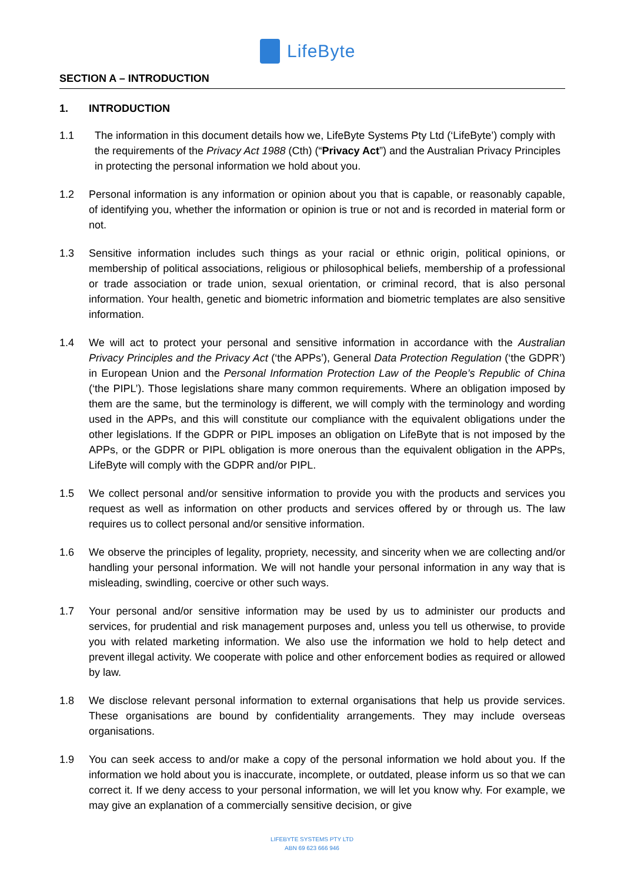LifeByte
SECTION A – INTRODUCTION
1. INTRODUCTION
1.1 The information in this document details how we, LifeByte Systems Pty Ltd (‘LifeByte’) comply with the requirements of the Privacy Act 1988 (Cth) (“Privacy Act”) and the Australian Privacy Principles in protecting the personal information we hold about you.
1.2 Personal information is any information or opinion about you that is capable, or reasonably capable, of identifying you, whether the information or opinion is true or not and is recorded in material form or not.
1.3 Sensitive information includes such things as your racial or ethnic origin, political opinions, or membership of political associations, religious or philosophical beliefs, membership of a professional or trade association or trade union, sexual orientation, or criminal record, that is also personal information. Your health, genetic and biometric information and biometric templates are also sensitive information.
1.4 We will act to protect your personal and sensitive information in accordance with the Australian Privacy Principles and the Privacy Act (‘the APPs’), General Data Protection Regulation (‘the GDPR’) in European Union and the Personal Information Protection Law of the People’s Republic of China (‘the PIPL’). Those legislations share many common requirements. Where an obligation imposed by them are the same, but the terminology is different, we will comply with the terminology and wording used in the APPs, and this will constitute our compliance with the equivalent obligations under the other legislations. If the GDPR or PIPL imposes an obligation on LifeByte that is not imposed by the APPs, or the GDPR or PIPL obligation is more onerous than the equivalent obligation in the APPs, LifeByte will comply with the GDPR and/or PIPL.
1.5 We collect personal and/or sensitive information to provide you with the products and services you request as well as information on other products and services offered by or through us. The law requires us to collect personal and/or sensitive information.
1.6 We observe the principles of legality, propriety, necessity, and sincerity when we are collecting and/or handling your personal information. We will not handle your personal information in any way that is misleading, swindling, coercive or other such ways.
1.7 Your personal and/or sensitive information may be used by us to administer our products and services, for prudential and risk management purposes and, unless you tell us otherwise, to provide you with related marketing information. We also use the information we hold to help detect and prevent illegal activity. We cooperate with police and other enforcement bodies as required or allowed by law.
1.8 We disclose relevant personal information to external organisations that help us provide services. These organisations are bound by confidentiality arrangements. They may include overseas organisations.
1.9 You can seek access to and/or make a copy of the personal information we hold about you. If the information we hold about you is inaccurate, incomplete, or outdated, please inform us so that we can correct it. If we deny access to your personal information, we will let you know why. For example, we may give an explanation of a commercially sensitive decision, or give
LIFEBYTE SYSTEMS PTY LTD
ABN 69 623 666 946